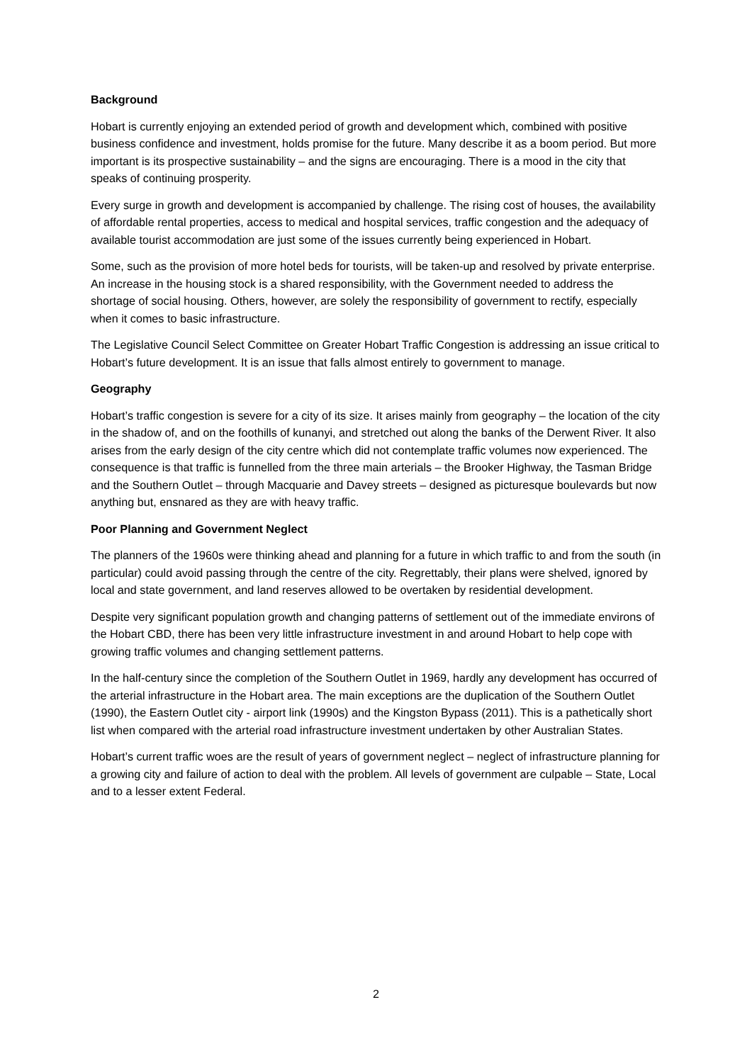Background
Hobart is currently enjoying an extended period of growth and development which, combined with positive business confidence and investment, holds promise for the future. Many describe it as a boom period. But more important is its prospective sustainability – and the signs are encouraging. There is a mood in the city that speaks of continuing prosperity.
Every surge in growth and development is accompanied by challenge. The rising cost of houses, the availability of affordable rental properties, access to medical and hospital services, traffic congestion and the adequacy of available tourist accommodation are just some of the issues currently being experienced in Hobart.
Some, such as the provision of more hotel beds for tourists, will be taken-up and resolved by private enterprise. An increase in the housing stock is a shared responsibility, with the Government needed to address the shortage of social housing. Others, however, are solely the responsibility of government to rectify, especially when it comes to basic infrastructure.
The Legislative Council Select Committee on Greater Hobart Traffic Congestion is addressing an issue critical to Hobart’s future development. It is an issue that falls almost entirely to government to manage.
Geography
Hobart’s traffic congestion is severe for a city of its size. It arises mainly from geography – the location of the city in the shadow of, and on the foothills of kunanyi, and stretched out along the banks of the Derwent River. It also arises from the early design of the city centre which did not contemplate traffic volumes now experienced. The consequence is that traffic is funnelled from the three main arterials – the Brooker Highway, the Tasman Bridge and the Southern Outlet – through Macquarie and Davey streets – designed as picturesque boulevards but now anything but, ensnared as they are with heavy traffic.
Poor Planning and Government Neglect
The planners of the 1960s were thinking ahead and planning for a future in which traffic to and from the south (in particular) could avoid passing through the centre of the city. Regrettably, their plans were shelved, ignored by local and state government, and land reserves allowed to be overtaken by residential development.
Despite very significant population growth and changing patterns of settlement out of the immediate environs of the Hobart CBD, there has been very little infrastructure investment in and around Hobart to help cope with growing traffic volumes and changing settlement patterns.
In the half-century since the completion of the Southern Outlet in 1969, hardly any development has occurred of the arterial infrastructure in the Hobart area. The main exceptions are the duplication of the Southern Outlet (1990), the Eastern Outlet city - airport link (1990s) and the Kingston Bypass (2011). This is a pathetically short list when compared with the arterial road infrastructure investment undertaken by other Australian States.
Hobart’s current traffic woes are the result of years of government neglect – neglect of infrastructure planning for a growing city and failure of action to deal with the problem. All levels of government are culpable – State, Local and to a lesser extent Federal.
2